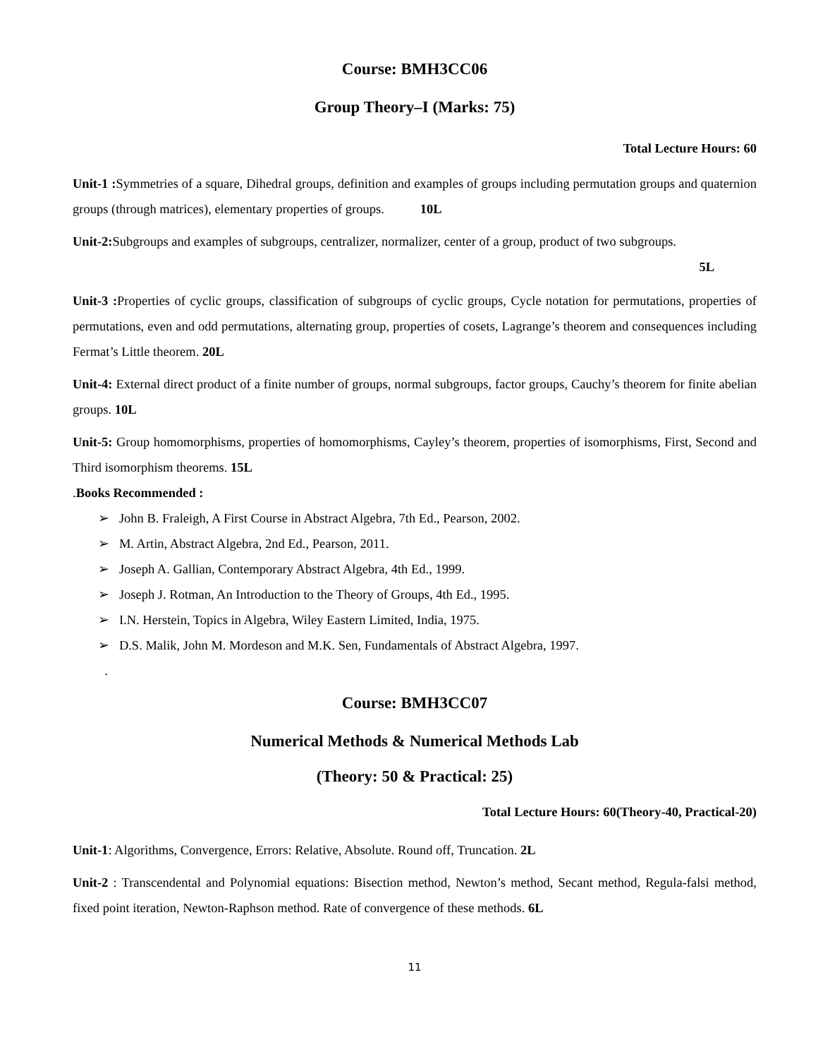Course: BMH3CC06
Group Theory–I (Marks: 75)
Total Lecture Hours: 60
Unit-1 : Symmetries of a square, Dihedral groups, definition and examples of groups including permutation groups and quaternion groups (through matrices), elementary properties of groups. 10L
Unit-2: Subgroups and examples of subgroups, centralizer, normalizer, center of a group, product of two subgroups.
5L
Unit-3 : Properties of cyclic groups, classification of subgroups of cyclic groups, Cycle notation for permutations, properties of permutations, even and odd permutations, alternating group, properties of cosets, Lagrange’s theorem and consequences including Fermat’s Little theorem. 20L
Unit-4: External direct product of a finite number of groups, normal subgroups, factor groups, Cauchy’s theorem for finite abelian groups. 10L
Unit-5: Group homomorphisms, properties of homomorphisms, Cayley’s theorem, properties of isomorphisms, First, Second and Third isomorphism theorems. 15L
.Books Recommended :
➢ John B. Fraleigh, A First Course in Abstract Algebra, 7th Ed., Pearson, 2002.
➢ M. Artin, Abstract Algebra, 2nd Ed., Pearson, 2011.
➢ Joseph A. Gallian, Contemporary Abstract Algebra, 4th Ed., 1999.
➢ Joseph J. Rotman, An Introduction to the Theory of Groups, 4th Ed., 1995.
➢ I.N. Herstein, Topics in Algebra, Wiley Eastern Limited, India, 1975.
➢ D.S. Malik, John M. Mordeson and M.K. Sen, Fundamentals of Abstract Algebra, 1997.
.
Course: BMH3CC07
Numerical Methods & Numerical Methods Lab
(Theory: 50 & Practical: 25)
Total Lecture Hours: 60(Theory-40, Practical-20)
Unit-1: Algorithms, Convergence, Errors: Relative, Absolute. Round off, Truncation. 2L
Unit-2 : Transcendental and Polynomial equations: Bisection method, Newton’s method, Secant method, Regula-falsi method, fixed point iteration, Newton-Raphson method. Rate of convergence of these methods. 6L
11